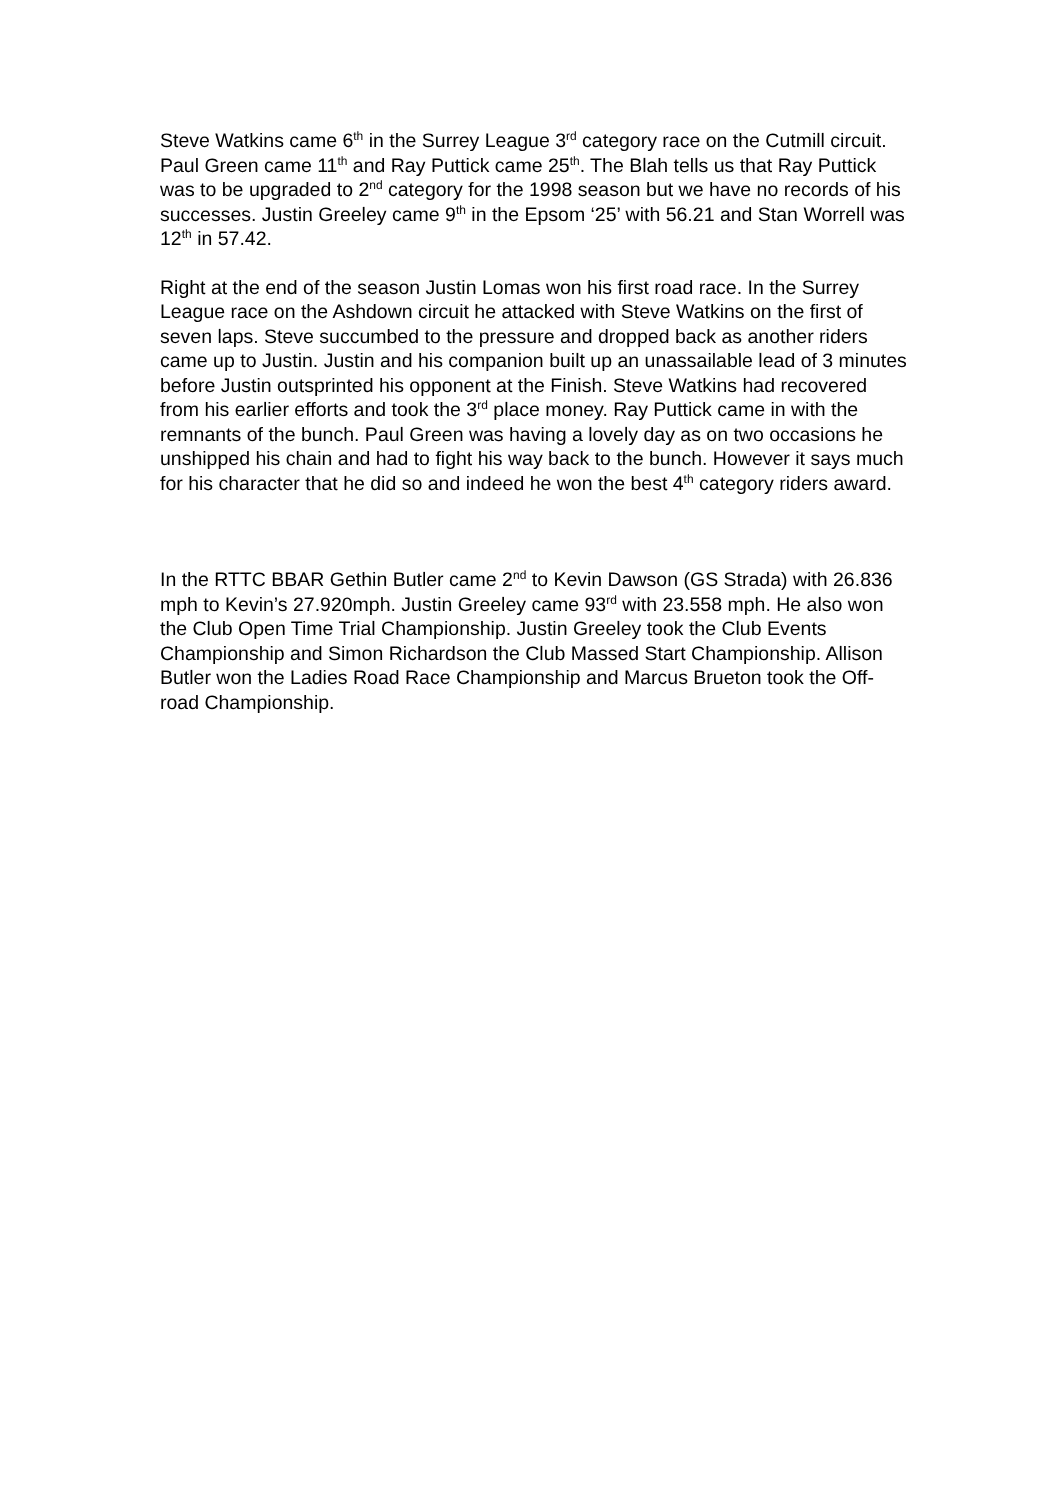Steve Watkins came 6<sup>th</sup> in the Surrey League 3<sup>rd</sup> category race on the Cutmill circuit. Paul Green came 11<sup>th</sup> and Ray Puttick came 25<sup>th</sup>. The Blah tells us that Ray Puttick was to be upgraded to 2<sup>nd</sup> category for the 1998 season but we have no records of his successes. Justin Greeley came 9<sup>th</sup> in the Epsom ‘25’ with 56.21 and Stan Worrell was 12<sup>th</sup> in 57.42.
Right at the end of the season Justin Lomas won his first road race. In the Surrey League race on the Ashdown circuit he attacked with Steve Watkins on the first of seven laps. Steve succumbed to the pressure and dropped back as another riders came up to Justin. Justin and his companion built up an unassailable lead of 3 minutes before Justin outsprinted his opponent at the Finish. Steve Watkins had recovered from his earlier efforts and took the 3<sup>rd</sup> place money. Ray Puttick came in with the remnants of the bunch. Paul Green was having a lovely day as on two occasions he unshipped his chain and had to fight his way back to the bunch. However it says much for his character that he did so and indeed he won the best 4<sup>th</sup> category riders award.
In the RTTC BBAR Gethin Butler came 2<sup>nd</sup> to Kevin Dawson (GS Strada) with 26.836 mph to Kevin’s 27.920mph. Justin Greeley came 93<sup>rd</sup> with 23.558 mph. He also won the Club Open Time Trial Championship. Justin Greeley took the Club Events Championship and Simon Richardson the Club Massed Start Championship. Allison Butler won the Ladies Road Race Championship and Marcus Brueton took the Off-road Championship.